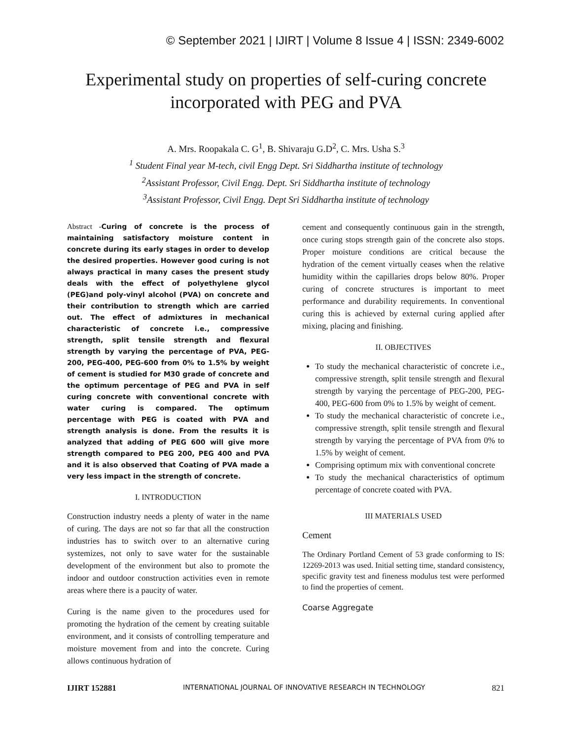© September 2021 | IJIRT | Volume 8 Issue 4 | ISSN: 2349-6002
Experimental study on properties of self-curing concrete incorporated with PEG and PVA
A. Mrs. Roopakala C. G<sup>1</sup>, B. Shivaraju G.D<sup>2</sup>, C. Mrs. Usha S.<sup>3</sup>
<sup>1</sup> Student Final year M-tech, civil Engg Dept. Sri Siddhartha institute of technology
<sup>2</sup>Assistant Professor, Civil Engg. Dept. Sri Siddhartha institute of technology
<sup>3</sup>Assistant Professor, Civil Engg. Dept Sri Siddhartha institute of technology
Abstract -Curing of concrete is the process of maintaining satisfactory moisture content in concrete during its early stages in order to develop the desired properties. However good curing is not always practical in many cases the present study deals with the effect of polyethylene glycol (PEG)and poly-vinyl alcohol (PVA) on concrete and their contribution to strength which are carried out. The effect of admixtures in mechanical characteristic of concrete i.e., compressive strength, split tensile strength and flexural strength by varying the percentage of PVA, PEG-200, PEG-400, PEG-600 from 0% to 1.5% by weight of cement is studied for M30 grade of concrete and the optimum percentage of PEG and PVA in self curing concrete with conventional concrete with water curing is compared. The optimum percentage with PEG is coated with PVA and strength analysis is done. From the results it is analyzed that adding of PEG 600 will give more strength compared to PEG 200, PEG 400 and PVA and it is also observed that Coating of PVA made a very less impact in the strength of concrete.
I. INTRODUCTION
Construction industry needs a plenty of water in the name of curing. The days are not so far that all the construction industries has to switch over to an alternative curing systemizes, not only to save water for the sustainable development of the environment but also to promote the indoor and outdoor construction activities even in remote areas where there is a paucity of water.
Curing is the name given to the procedures used for promoting the hydration of the cement by creating suitable environment, and it consists of controlling temperature and moisture movement from and into the concrete. Curing allows continuous hydration of
cement and consequently continuous gain in the strength, once curing stops strength gain of the concrete also stops. Proper moisture conditions are critical because the hydration of the cement virtually ceases when the relative humidity within the capillaries drops below 80%. Proper curing of concrete structures is important to meet performance and durability requirements. In conventional curing this is achieved by external curing applied after mixing, placing and finishing.
II. OBJECTIVES
To study the mechanical characteristic of concrete i.e., compressive strength, split tensile strength and flexural strength by varying the percentage of PEG-200, PEG-400, PEG-600 from 0% to 1.5% by weight of cement.
To study the mechanical characteristic of concrete i.e., compressive strength, split tensile strength and flexural strength by varying the percentage of PVA from 0% to 1.5% by weight of cement.
Comprising optimum mix with conventional concrete
To study the mechanical characteristics of optimum percentage of concrete coated with PVA.
III MATERIALS USED
Cement
The Ordinary Portland Cement of 53 grade conforming to IS: 12269-2013 was used. Initial setting time, standard consistency, specific gravity test and fineness modulus test were performed to find the properties of cement.
Coarse Aggregate
IJIRT 152881 INTERNATIONAL JOURNAL OF INNOVATIVE RESEARCH IN TECHNOLOGY 821